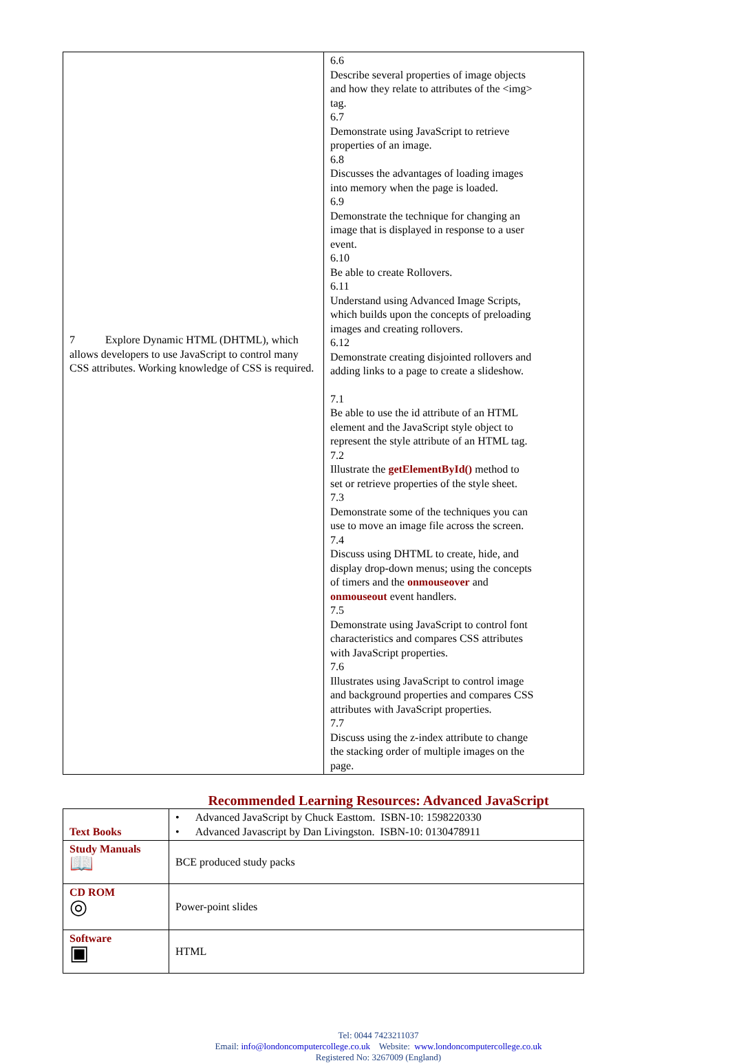| 7 Explore Dynamic HTML (DHTML), which allows developers to use JavaScript to control many CSS attributes. Working knowledge of CSS is required. | 6.6 Describe several properties of image objects and how they relate to attributes of the <img> tag. 6.7 Demonstrate using JavaScript to retrieve properties of an image. 6.8 Discusses the advantages of loading images into memory when the page is loaded. 6.9 Demonstrate the technique for changing an image that is displayed in response to a user event. 6.10 Be able to create Rollovers. 6.11 Understand using Advanced Image Scripts, which builds upon the concepts of preloading images and creating rollovers. 6.12 Demonstrate creating disjointed rollovers and adding links to a page to create a slideshow. 7.1 Be able to use the id attribute of an HTML element and the JavaScript style object to represent the style attribute of an HTML tag. 7.2 Illustrate the getElementById() method to set or retrieve properties of the style sheet. 7.3 Demonstrate some of the techniques you can use to move an image file across the screen. 7.4 Discuss using DHTML to create, hide, and display drop-down menus; using the concepts of timers and the onmouseover and onmouseout event handlers. 7.5 Demonstrate using JavaScript to control font characteristics and compares CSS attributes with JavaScript properties. 7.6 Illustrates using JavaScript to control image and background properties and compares CSS attributes with JavaScript properties. 7.7 Discuss using the z-index attribute to change the stacking order of multiple images on the page. |
Recommended Learning Resources: Advanced JavaScript
| Text Books | • Advanced JavaScript by Chuck Easttom. ISBN-10: 1598220330 • Advanced Javascript by Dan Livingston. ISBN-10: 0130478911 |
| Study Manuals 📖 | BCE produced study packs |
| CD ROM ◎ | Power-point slides |
| Software ▣ | HTML |
Tel: 0044 7423211037
Email: info@londoncomputercollege.co.uk Website: www.londoncomputercollege.co.uk
Registered No: 3267009 (England)